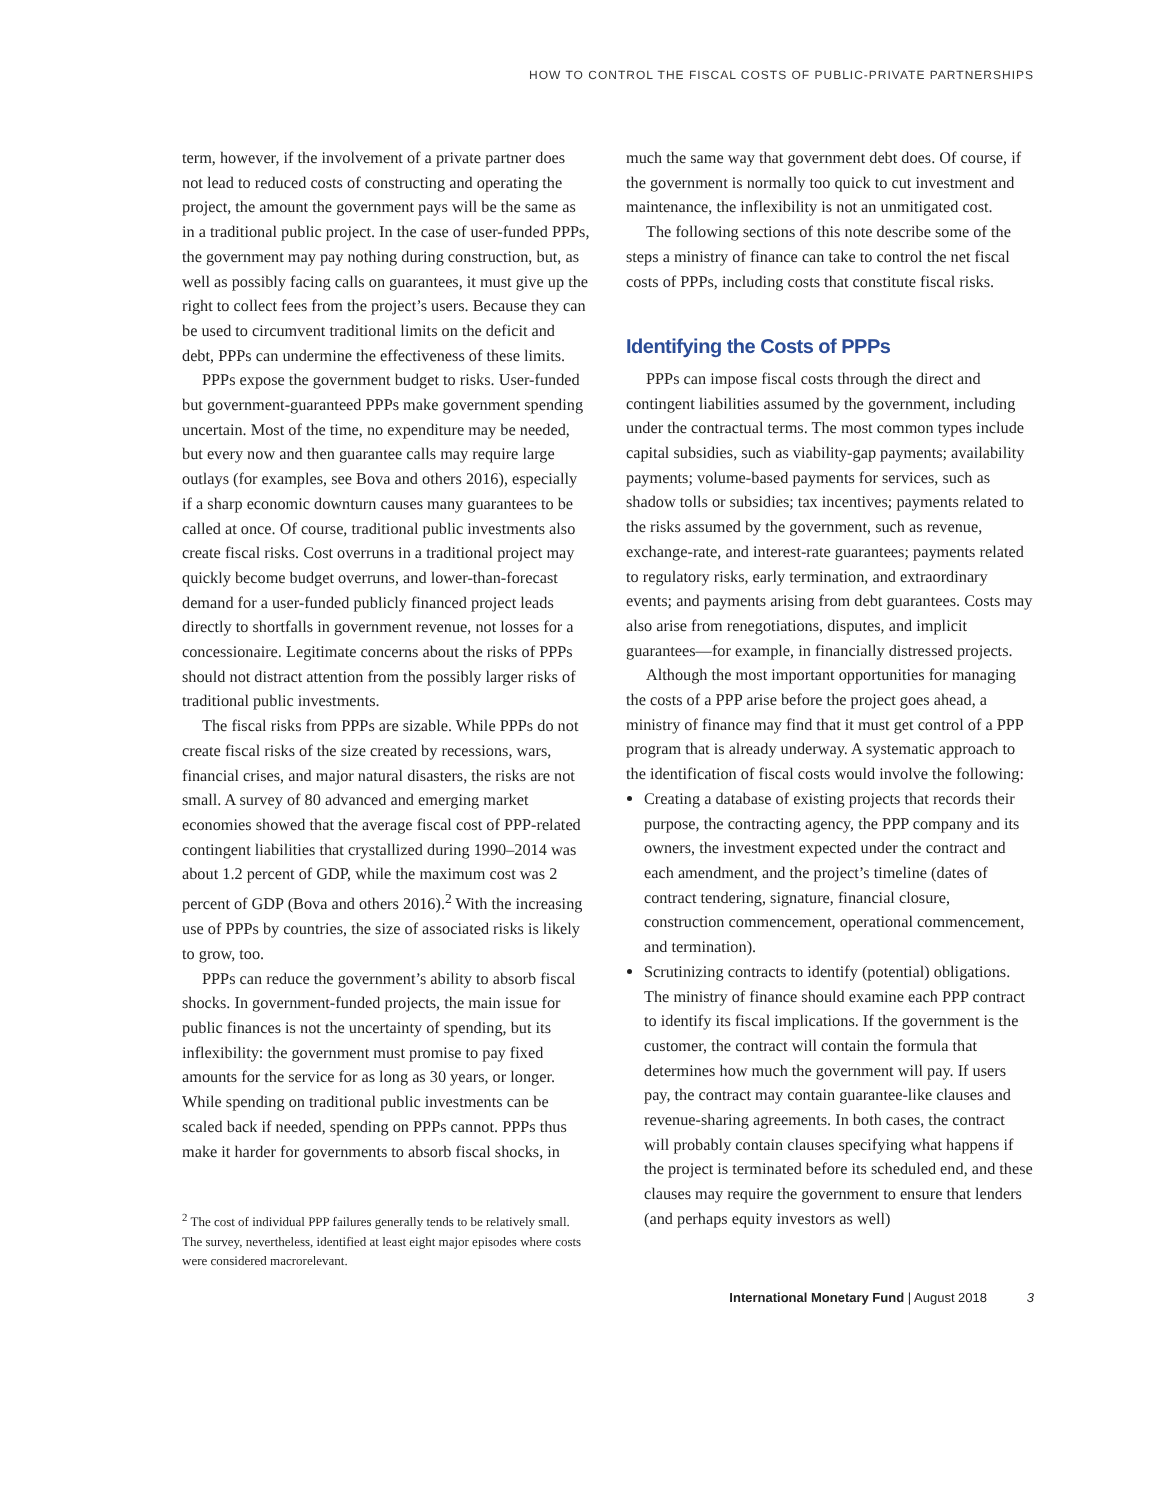HOW TO CONTROL THE FISCAL COSTS OF PUBLIC-PRIVATE PARTNERSHIPS
term, however, if the involvement of a private partner does not lead to reduced costs of constructing and operating the project, the amount the government pays will be the same as in a traditional public project. In the case of user-funded PPPs, the government may pay nothing during construction, but, as well as possibly facing calls on guarantees, it must give up the right to collect fees from the project’s users. Because they can be used to circumvent traditional limits on the deficit and debt, PPPs can undermine the effectiveness of these limits.
PPPs expose the government budget to risks. User-funded but government-guaranteed PPPs make government spending uncertain. Most of the time, no expenditure may be needed, but every now and then guarantee calls may require large outlays (for examples, see Bova and others 2016), especially if a sharp economic downturn causes many guarantees to be called at once. Of course, traditional public investments also create fiscal risks. Cost overruns in a traditional project may quickly become budget overruns, and lower-than-forecast demand for a user-funded publicly financed project leads directly to shortfalls in government revenue, not losses for a concessionaire. Legitimate concerns about the risks of PPPs should not distract attention from the possibly larger risks of traditional public investments.
The fiscal risks from PPPs are sizable. While PPPs do not create fiscal risks of the size created by recessions, wars, financial crises, and major natural disasters, the risks are not small. A survey of 80 advanced and emerging market economies showed that the average fiscal cost of PPP-related contingent liabilities that crystallized during 1990–2014 was about 1.2 percent of GDP, while the maximum cost was 2 percent of GDP (Bova and others 2016).<sup>2</sup> With the increasing use of PPPs by countries, the size of associated risks is likely to grow, too.
PPPs can reduce the government’s ability to absorb fiscal shocks. In government-funded projects, the main issue for public finances is not the uncertainty of spending, but its inflexibility: the government must promise to pay fixed amounts for the service for as long as 30 years, or longer. While spending on traditional public investments can be scaled back if needed, spending on PPPs cannot. PPPs thus make it harder for governments to absorb fiscal shocks, in
<sup>2</sup> The cost of individual PPP failures generally tends to be relatively small. The survey, nevertheless, identified at least eight major episodes where costs were considered macrorelevant.
much the same way that government debt does. Of course, if the government is normally too quick to cut investment and maintenance, the inflexibility is not an unmitigated cost.
The following sections of this note describe some of the steps a ministry of finance can take to control the net fiscal costs of PPPs, including costs that constitute fiscal risks.
Identifying the Costs of PPPs
PPPs can impose fiscal costs through the direct and contingent liabilities assumed by the government, including under the contractual terms. The most common types include capital subsidies, such as viability-gap payments; availability payments; volume-based payments for services, such as shadow tolls or subsidies; tax incentives; payments related to the risks assumed by the government, such as revenue, exchange-rate, and interest-rate guarantees; payments related to regulatory risks, early termination, and extraordinary events; and payments arising from debt guarantees. Costs may also arise from renegotiations, disputes, and implicit guarantees—for example, in financially distressed projects.
Although the most important opportunities for managing the costs of a PPP arise before the project goes ahead, a ministry of finance may find that it must get control of a PPP program that is already underway. A systematic approach to the identification of fiscal costs would involve the following:
Creating a database of existing projects that records their purpose, the contracting agency, the PPP company and its owners, the investment expected under the contract and each amendment, and the project’s timeline (dates of contract tendering, signature, financial closure, construction commencement, operational commencement, and termination).
Scrutinizing contracts to identify (potential) obligations. The ministry of finance should examine each PPP contract to identify its fiscal implications. If the government is the customer, the contract will contain the formula that determines how much the government will pay. If users pay, the contract may contain guarantee-like clauses and revenue-sharing agreements. In both cases, the contract will probably contain clauses specifying what happens if the project is terminated before its scheduled end, and these clauses may require the government to ensure that lenders (and perhaps equity investors as well)
International Monetary Fund | August 2018 3